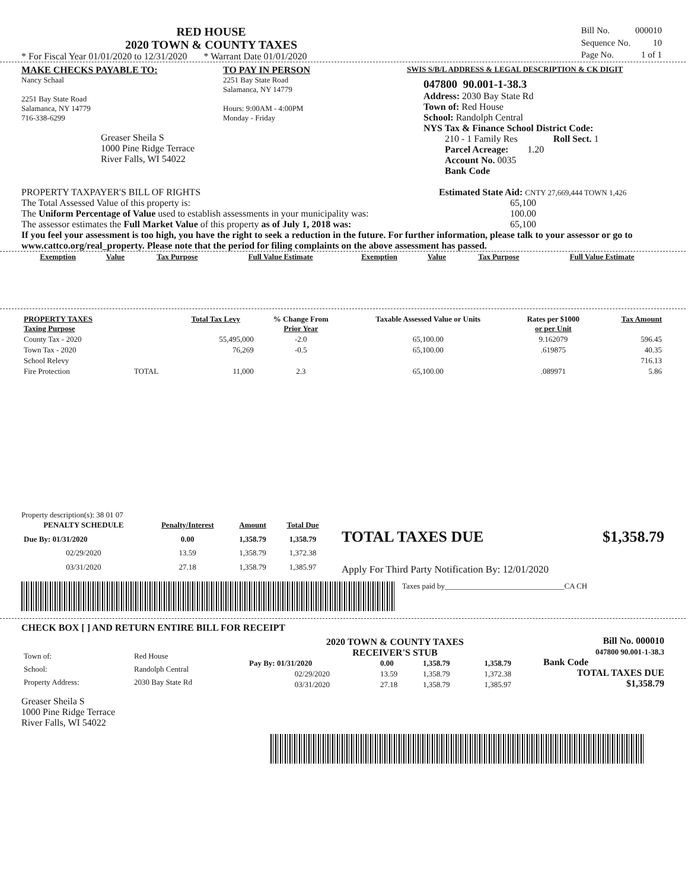RED HOUSE
2020 TOWN & COUNTY TAXES
* For Fiscal Year 01/01/2020 to 12/31/2020 * Warrant Date 01/01/2020
| Bill No. | 000010 |
| Sequence No. | 10 |
| Page No. | 1 of 1 |
MAKE CHECKS PAYABLE TO:
Nancy Schaal
2251 Bay State Road
Salamanca, NY 14779
716-338-6299
Greaser Sheila S
1000 Pine Ridge Terrace
River Falls, WI 54022
TO PAY IN PERSON
2251 Bay State Road
Salamanca, NY 14779
Hours: 9:00AM - 4:00PM
Monday - Friday
SWIS S/B/L ADDRESS & LEGAL DESCRIPTION & CK DIGIT
047800 90.001-1-38.3
Address: 2030 Bay State Rd
Town of: Red House
School: Randolph Central
NYS Tax & Finance School District Code:
210 - 1 Family Res Roll Sect. 1
Parcel Acreage: 1.20
Account No. 0035
Bank Code
PROPERTY TAXPAYER'S BILL OF RIGHTS
The Total Assessed Value of this property is:
The Uniform Percentage of Value used to establish assessments in your municipality was:
The assessor estimates the Full Market Value of this property as of July 1, 2018 was:
Estimated State Aid: CNTY 27,669,444 TOWN 1,426
65,100
100.00
65,100
If you feel your assessment is too high, you have the right to seek a reduction in the future. For further information, please talk to your assessor or go to www.cattco.org/real_property. Please note that the period for filing complaints on the above assessment has passed.
| Exemption | Value | Tax Purpose | Full Value Estimate | Exemption | Value | Tax Purpose | Full Value Estimate |
| --- | --- | --- | --- | --- | --- | --- | --- |
| PROPERTY TAXES Taxing Purpose | | Total Tax Levy | % Change From Prior Year | Taxable Assessed Value or Units | Rates per $1000 or per Unit | Tax Amount |
| --- | --- | --- | --- | --- | --- | --- |
| County Tax - 2020 | | 55,495,000 | -2.0 | 65,100.00 | 9.162079 | 596.45 |
| Town Tax - 2020 | | 76,269 | -0.5 | 65,100.00 | .619875 | 40.35 |
| School Relevy | | | | | | 716.13 |
| Fire Protection | TOTAL | 11,000 | 2.3 | 65,100.00 | .089971 | 5.86 |
Property description(s): 38 01 07
| PENALTY SCHEDULE | Penalty/Interest | Amount | Total Due |
| --- | --- | --- | --- |
| Due By: 01/31/2020 | 0.00 | 1,358.79 | 1,358.79 |
| 02/29/2020 | 13.59 | 1,358.79 | 1,372.38 |
| 03/31/2020 | 27.18 | 1,358.79 | 1,385.97 |
TOTAL TAXES DUE $1,358.79
Apply For Third Party Notification By: 12/01/2020
Taxes paid by_______________________________CA CH
CHECK BOX [ ] AND RETURN ENTIRE BILL FOR RECEIPT
| Town of: | Red House |
| School: | Randolph Central |
| Property Address: | 2030 Bay State Rd |
2020 TOWN & COUNTY TAXES
RECEIVER'S STUB
| Pay By: 01/31/2020 | 0.00 | 1,358.79 | 1,358.79 |
| 02/29/2020 | 13.59 | 1,358.79 | 1,372.38 |
| 03/31/2020 | 27.18 | 1,358.79 | 1,385.97 |
Bill No. 000010
047800 90.001-1-38.3
Bank Code
TOTAL TAXES DUE
$1,358.79
Greaser Sheila S
1000 Pine Ridge Terrace
River Falls, WI 54022